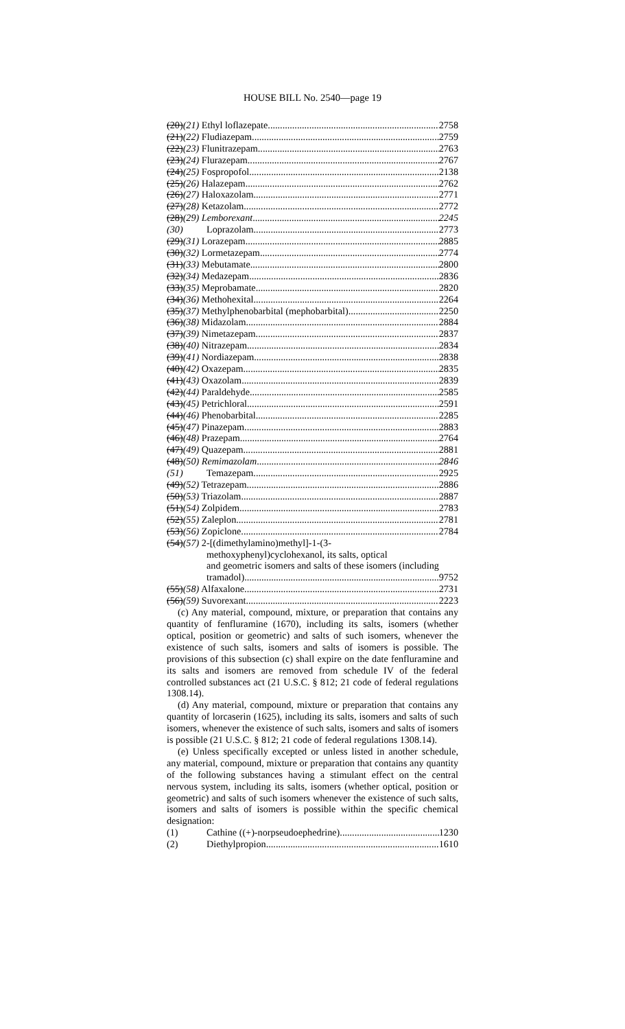HOUSE BILL No. 2540—page 19
(20)(21) Ethyl loflazepate 2758
(21)(22) Fludiazepam 2759
(22)(23) Flunitrazepam 2763
(23)(24) Flurazepam 2767
(24)(25) Fospropofol 2138
(25)(26) Halazepam 2762
(26)(27) Haloxazolam 2771
(27)(28) Ketazolam 2772
(28)(29) Lemborexant 2245
(30) Loprazolam 2773
(29)(31) Lorazepam 2885
(30)(32) Lormetazepam 2774
(31)(33) Mebutamate 2800
(32)(34) Medazepam 2836
(33)(35) Meprobamate 2820
(34)(36) Methohexital 2264
(35)(37) Methylphenobarbital (mephobarbital) 2250
(36)(38) Midazolam 2884
(37)(39) Nimetazepam 2837
(38)(40) Nitrazepam 2834
(39)(41) Nordiazepam 2838
(40)(42) Oxazepam 2835
(41)(43) Oxazolam 2839
(42)(44) Paraldehyde 2585
(43)(45) Petrichloral 2591
(44)(46) Phenobarbital 2285
(45)(47) Pinazepam 2883
(46)(48) Prazepam 2764
(47)(49) Quazepam 2881
(48)(50) Remimazolam 2846
(51) Temazepam 2925
(49)(52) Tetrazepam 2886
(50)(53) Triazolam 2887
(51)(54) Zolpidem 2783
(52)(55) Zaleplon 2781
(53)(56) Zopiclone 2784
(54)(57) 2-[(dimethylamino)methyl]-1-(3-
methoxyphenyl)cyclohexanol, its salts, optical
and geometric isomers and salts of these isomers (including
tramadol) 9752
(55)(58) Alfaxalone 2731
(56)(59) Suvorexant 2223
(c) Any material, compound, mixture, or preparation that contains any quantity of fenfluramine (1670), including its salts, isomers (whether optical, position or geometric) and salts of such isomers, whenever the existence of such salts, isomers and salts of isomers is possible. The provisions of this subsection (c) shall expire on the date fenfluramine and its salts and isomers are removed from schedule IV of the federal controlled substances act (21 U.S.C. § 812; 21 code of federal regulations 1308.14).
(d) Any material, compound, mixture or preparation that contains any quantity of lorcaserin (1625), including its salts, isomers and salts of such isomers, whenever the existence of such salts, isomers and salts of isomers is possible (21 U.S.C. § 812; 21 code of federal regulations 1308.14).
(e) Unless specifically excepted or unless listed in another schedule, any material, compound, mixture or preparation that contains any quantity of the following substances having a stimulant effect on the central nervous system, including its salts, isomers (whether optical, position or geometric) and salts of such isomers whenever the existence of such salts, isomers and salts of isomers is possible within the specific chemical designation:
(1) Cathine ((+)-norpseudoephedrine) 1230
(2) Diethylpropion 1610